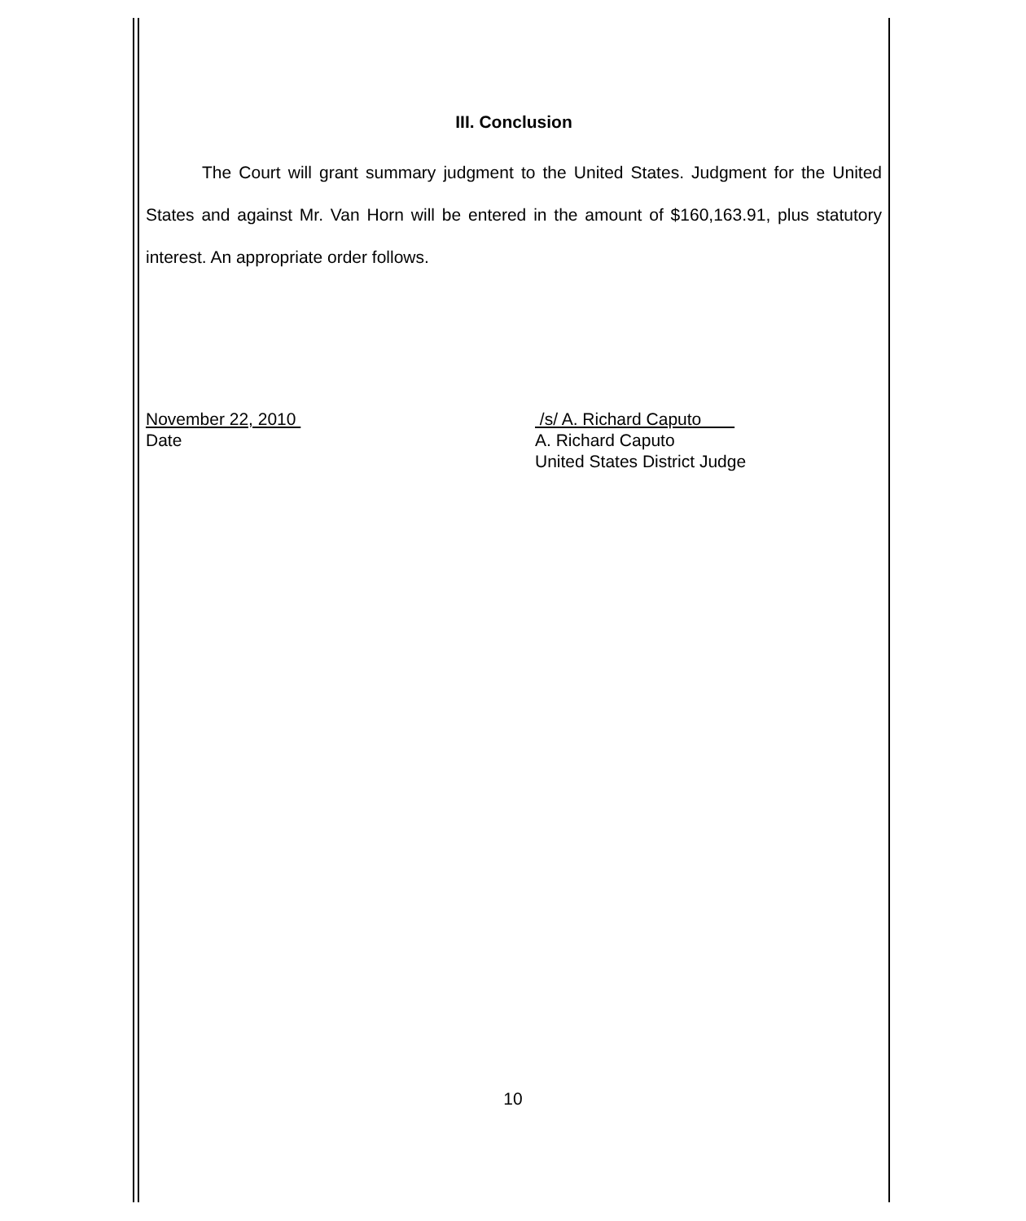III. Conclusion
The Court will grant summary judgment to the United States. Judgment for the United States and against Mr. Van Horn will be entered in the amount of $160,163.91, plus statutory interest. An appropriate order follows.
November 22, 2010
Date
/s/ A. Richard Caputo
A. Richard Caputo
United States District Judge
10